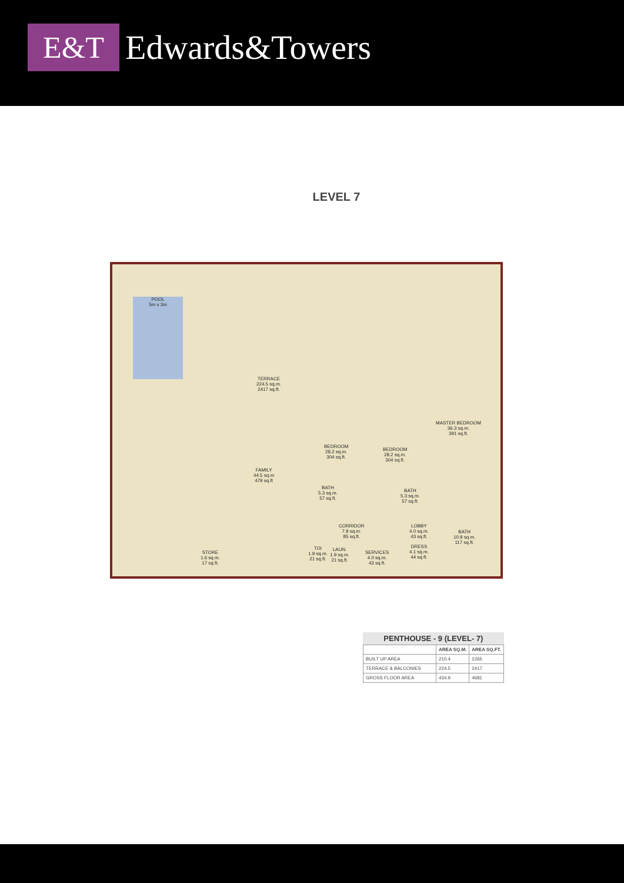E&T
Edwards&Towers
LEVEL 7
POOL
5m x 3m
TERRACE
224.5 sq.m.
2417 sq.ft.
BEDROOM
28.2 sq.m.
304 sq.ft.
BEDROOM
28.2 sq.m.
304 sq.ft.
MASTER BEDROOM
36.3 sq.m.
391 sq.ft.
FAMILY
44.5 sq.m
479 sq.ft
BATH
5.3 sq.m.
57 sq.ft.
BATH
5.3 sq.m.
57 sq.ft.
CORRIDOR
7.9 sq.m.
85 sq.ft.
LOBBY
4.0 sq.m.
43 sq.ft.
BATH
10.9 sq.m.
117 sq.ft.
STORE
1.6 sq.m.
17 sq.ft.
TOI
1.9 sq.m.
21 sq.ft.
LAUN.
1.9 sq.m.
21 sq.ft.
SERVICES
4.0 sq.m.
43 sq.ft.
DRESS
4.1 sq.m.
44 sq.ft.
PENTHOUSE - 9 (LEVEL- 7)
| | AREA SQ.M. | AREA SQ.FT. |
| --- | --- | --- |
| BUILT UP AREA | 210.4 | 2265 |
| TERRACE & BALCONIES | 224.5 | 2417 |
| GROSS FLOOR AREA | 434.9 | 4681 |